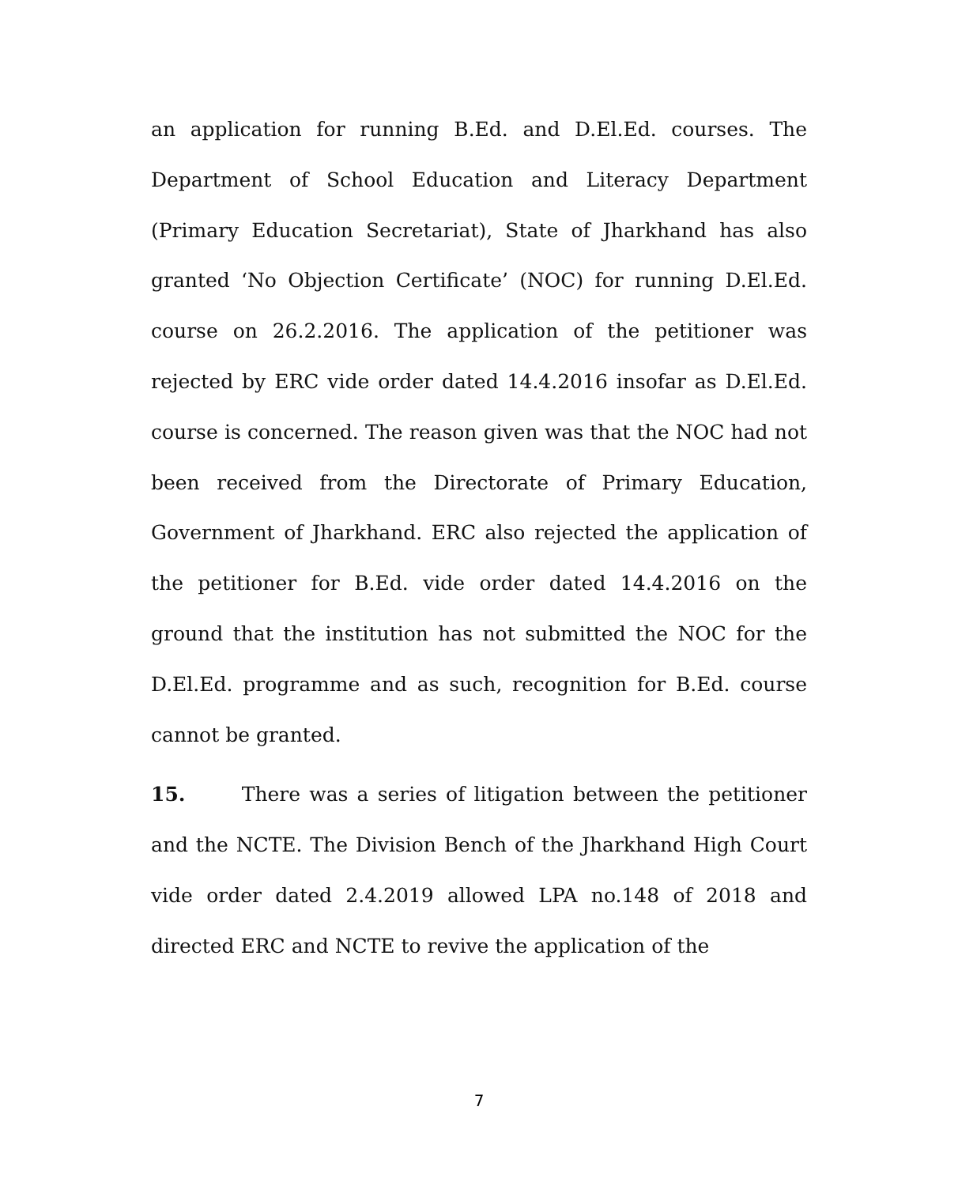an application for running B.Ed. and D.El.Ed. courses. The Department of School Education and Literacy Department (Primary Education Secretariat), State of Jharkhand has also granted ‘No Objection Certificate’ (NOC) for running D.El.Ed. course on 26.2.2016. The application of the petitioner was rejected by ERC vide order dated 14.4.2016 insofar as D.El.Ed. course is concerned. The reason given was that the NOC had not been received from the Directorate of Primary Education, Government of Jharkhand. ERC also rejected the application of the petitioner for B.Ed. vide order dated 14.4.2016 on the ground that the institution has not submitted the NOC for the D.El.Ed. programme and as such, recognition for B.Ed. course cannot be granted.
15. There was a series of litigation between the petitioner and the NCTE. The Division Bench of the Jharkhand High Court vide order dated 2.4.2019 allowed LPA no.148 of 2018 and directed ERC and NCTE to revive the application of the
7